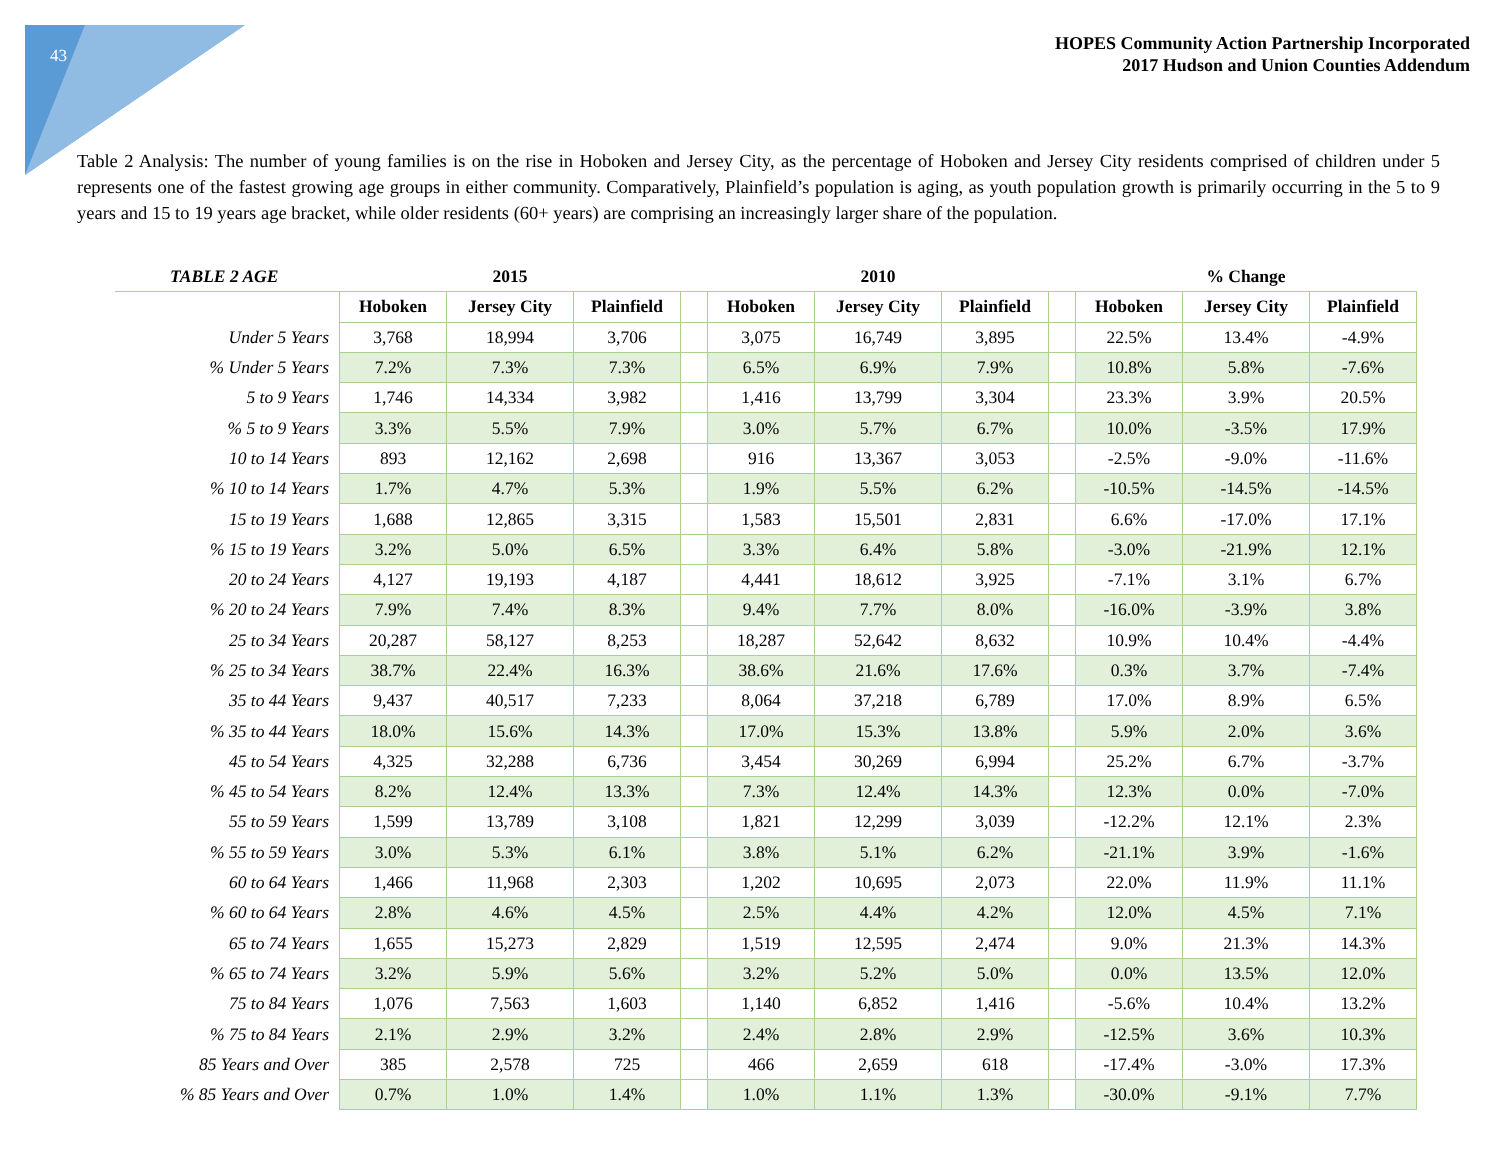43
HOPES Community Action Partnership Incorporated
2017 Hudson and Union Counties Addendum
Table 2 Analysis: The number of young families is on the rise in Hoboken and Jersey City, as the percentage of Hoboken and Jersey City residents comprised of children under 5 represents one of the fastest growing age groups in either community. Comparatively, Plainfield’s population is aging, as youth population growth is primarily occurring in the 5 to 9 years and 15 to 19 years age bracket, while older residents (60+ years) are comprising an increasingly larger share of the population.
| TABLE 2 AGE | 2015 | | | | 2010 | | | | % Change | | |
| --- | --- | --- | --- | --- | --- | --- | --- | --- | --- | --- | --- |
| | Hoboken | Jersey City | Plainfield | | Hoboken | Jersey City | Plainfield | | Hoboken | Jersey City | Plainfield |
| Under 5 Years | 3,768 | 18,994 | 3,706 | | 3,075 | 16,749 | 3,895 | | 22.5% | 13.4% | -4.9% |
| % Under 5 Years | 7.2% | 7.3% | 7.3% | | 6.5% | 6.9% | 7.9% | | 10.8% | 5.8% | -7.6% |
| 5 to 9 Years | 1,746 | 14,334 | 3,982 | | 1,416 | 13,799 | 3,304 | | 23.3% | 3.9% | 20.5% |
| % 5 to 9 Years | 3.3% | 5.5% | 7.9% | | 3.0% | 5.7% | 6.7% | | 10.0% | -3.5% | 17.9% |
| 10 to 14 Years | 893 | 12,162 | 2,698 | | 916 | 13,367 | 3,053 | | -2.5% | -9.0% | -11.6% |
| % 10 to 14 Years | 1.7% | 4.7% | 5.3% | | 1.9% | 5.5% | 6.2% | | -10.5% | -14.5% | -14.5% |
| 15 to 19 Years | 1,688 | 12,865 | 3,315 | | 1,583 | 15,501 | 2,831 | | 6.6% | -17.0% | 17.1% |
| % 15 to 19 Years | 3.2% | 5.0% | 6.5% | | 3.3% | 6.4% | 5.8% | | -3.0% | -21.9% | 12.1% |
| 20 to 24 Years | 4,127 | 19,193 | 4,187 | | 4,441 | 18,612 | 3,925 | | -7.1% | 3.1% | 6.7% |
| % 20 to 24 Years | 7.9% | 7.4% | 8.3% | | 9.4% | 7.7% | 8.0% | | -16.0% | -3.9% | 3.8% |
| 25 to 34 Years | 20,287 | 58,127 | 8,253 | | 18,287 | 52,642 | 8,632 | | 10.9% | 10.4% | -4.4% |
| % 25 to 34 Years | 38.7% | 22.4% | 16.3% | | 38.6% | 21.6% | 17.6% | | 0.3% | 3.7% | -7.4% |
| 35 to 44 Years | 9,437 | 40,517 | 7,233 | | 8,064 | 37,218 | 6,789 | | 17.0% | 8.9% | 6.5% |
| % 35 to 44 Years | 18.0% | 15.6% | 14.3% | | 17.0% | 15.3% | 13.8% | | 5.9% | 2.0% | 3.6% |
| 45 to 54 Years | 4,325 | 32,288 | 6,736 | | 3,454 | 30,269 | 6,994 | | 25.2% | 6.7% | -3.7% |
| % 45 to 54 Years | 8.2% | 12.4% | 13.3% | | 7.3% | 12.4% | 14.3% | | 12.3% | 0.0% | -7.0% |
| 55 to 59 Years | 1,599 | 13,789 | 3,108 | | 1,821 | 12,299 | 3,039 | | -12.2% | 12.1% | 2.3% |
| % 55 to 59 Years | 3.0% | 5.3% | 6.1% | | 3.8% | 5.1% | 6.2% | | -21.1% | 3.9% | -1.6% |
| 60 to 64 Years | 1,466 | 11,968 | 2,303 | | 1,202 | 10,695 | 2,073 | | 22.0% | 11.9% | 11.1% |
| % 60 to 64 Years | 2.8% | 4.6% | 4.5% | | 2.5% | 4.4% | 4.2% | | 12.0% | 4.5% | 7.1% |
| 65 to 74 Years | 1,655 | 15,273 | 2,829 | | 1,519 | 12,595 | 2,474 | | 9.0% | 21.3% | 14.3% |
| % 65 to 74 Years | 3.2% | 5.9% | 5.6% | | 3.2% | 5.2% | 5.0% | | 0.0% | 13.5% | 12.0% |
| 75 to 84 Years | 1,076 | 7,563 | 1,603 | | 1,140 | 6,852 | 1,416 | | -5.6% | 10.4% | 13.2% |
| % 75 to 84 Years | 2.1% | 2.9% | 3.2% | | 2.4% | 2.8% | 2.9% | | -12.5% | 3.6% | 10.3% |
| 85 Years and Over | 385 | 2,578 | 725 | | 466 | 2,659 | 618 | | -17.4% | -3.0% | 17.3% |
| % 85 Years and Over | 0.7% | 1.0% | 1.4% | | 1.0% | 1.1% | 1.3% | | -30.0% | -9.1% | 7.7% |